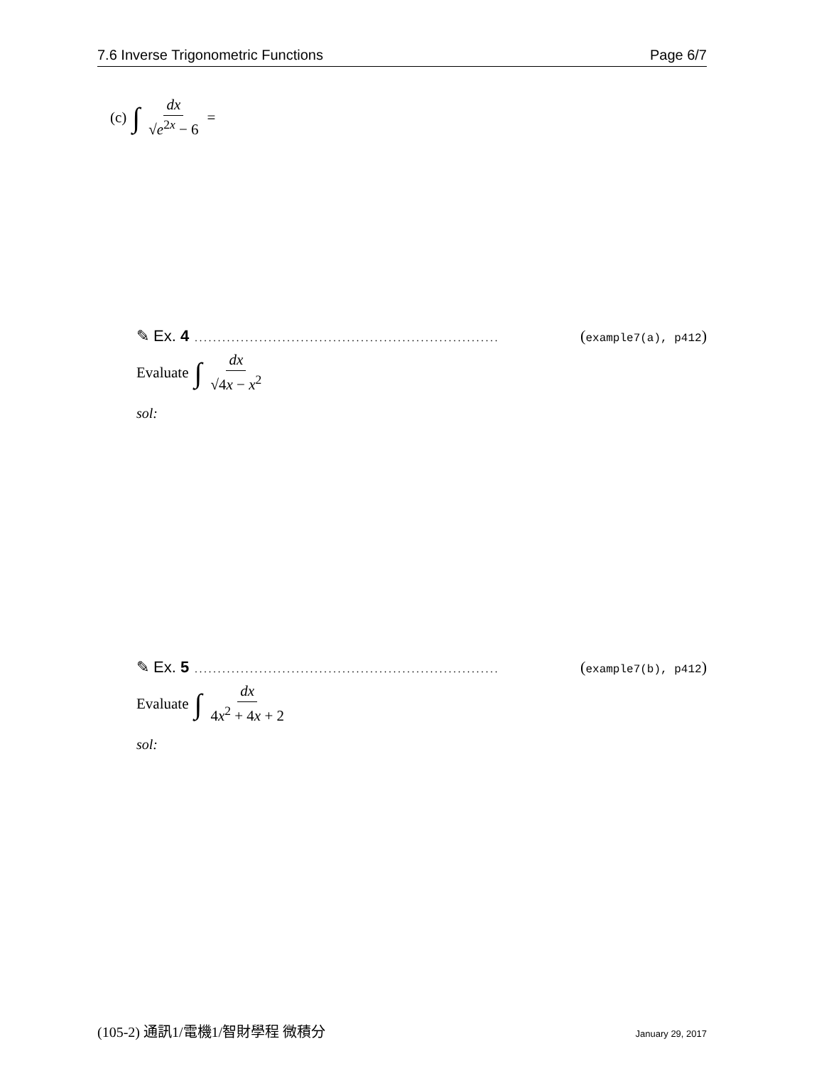7.6 Inverse Trigonometric Functions Page 6/7
(c) ∫ dx √e<sup>2x</sup> − 6 =
✎ Ex. 4.................................................................. (example7(a), p412)
Evaluate ∫ dx √4x − x<sup>2</sup>
sol:
✎ Ex. 5.................................................................. (example7(b), p412)
Evaluate ∫ dx 4x<sup>2</sup> + 4x + 2
sol:
(105-2) 通訊1/電機1/智財學程 微積分 January 29, 2017